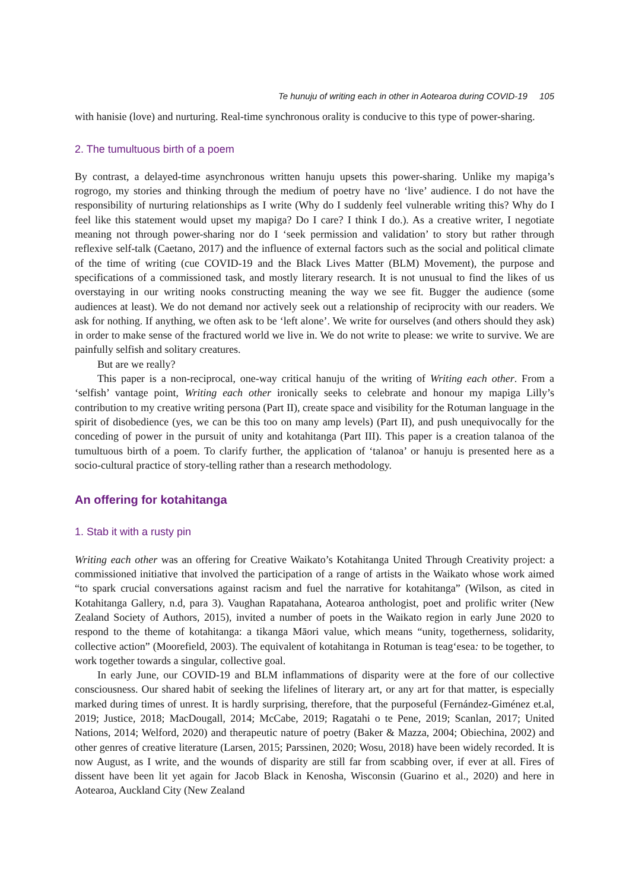Te hunuju of writing each in other in Aotearoa during COVID-19 105
with hanisie (love) and nurturing. Real-time synchronous orality is conducive to this type of power-sharing.
2. The tumultuous birth of a poem
By contrast, a delayed-time asynchronous written hanuju upsets this power-sharing. Unlike my mapiga’s rogrogo, my stories and thinking through the medium of poetry have no ‘live’ audience. I do not have the responsibility of nurturing relationships as I write (Why do I suddenly feel vulnerable writing this? Why do I feel like this statement would upset my mapiga? Do I care? I think I do.). As a creative writer, I negotiate meaning not through power-sharing nor do I ‘seek permission and validation’ to story but rather through reflexive self-talk (Caetano, 2017) and the influence of external factors such as the social and political climate of the time of writing (cue COVID-19 and the Black Lives Matter (BLM) Movement), the purpose and specifications of a commissioned task, and mostly literary research. It is not unusual to find the likes of us overstaying in our writing nooks constructing meaning the way we see fit. Bugger the audience (some audiences at least). We do not demand nor actively seek out a relationship of reciprocity with our readers. We ask for nothing. If anything, we often ask to be ‘left alone’. We write for ourselves (and others should they ask) in order to make sense of the fractured world we live in. We do not write to please: we write to survive. We are painfully selfish and solitary creatures.
But are we really?
This paper is a non-reciprocal, one-way critical hanuju of the writing of Writing each other. From a ‘selfish’ vantage point, Writing each other ironically seeks to celebrate and honour my mapiga Lilly’s contribution to my creative writing persona (Part II), create space and visibility for the Rotuman language in the spirit of disobedience (yes, we can be this too on many amp levels) (Part II), and push unequivocally for the conceding of power in the pursuit of unity and kotahitanga (Part III). This paper is a creation talanoa of the tumultuous birth of a poem. To clarify further, the application of ‘talanoa’ or hanuju is presented here as a socio-cultural practice of story-telling rather than a research methodology.
An offering for kotahitanga
1. Stab it with a rusty pin
Writing each other was an offering for Creative Waikato’s Kotahitanga United Through Creativity project: a commissioned initiative that involved the participation of a range of artists in the Waikato whose work aimed “to spark crucial conversations against racism and fuel the narrative for kotahitanga” (Wilson, as cited in Kotahitanga Gallery, n.d, para 3). Vaughan Rapatahana, Aotearoa anthologist, poet and prolific writer (New Zealand Society of Authors, 2015), invited a number of poets in the Waikato region in early June 2020 to respond to the theme of kotahitanga: a tikanga Māori value, which means “unity, togetherness, solidarity, collective action” (Moorefield, 2003). The equivalent of kotahitanga in Rotuman is teag‘esea: to be together, to work together towards a singular, collective goal.
In early June, our COVID-19 and BLM inflammations of disparity were at the fore of our collective consciousness. Our shared habit of seeking the lifelines of literary art, or any art for that matter, is especially marked during times of unrest. It is hardly surprising, therefore, that the purposeful (Fernández-Giménez et.al, 2019; Justice, 2018; MacDougall, 2014; McCabe, 2019; Ragatahi o te Pene, 2019; Scanlan, 2017; United Nations, 2014; Welford, 2020) and therapeutic nature of poetry (Baker & Mazza, 2004; Obiechina, 2002) and other genres of creative literature (Larsen, 2015; Parssinen, 2020; Wosu, 2018) have been widely recorded. It is now August, as I write, and the wounds of disparity are still far from scabbing over, if ever at all. Fires of dissent have been lit yet again for Jacob Black in Kenosha, Wisconsin (Guarino et al., 2020) and here in Aotearoa, Auckland City (New Zealand